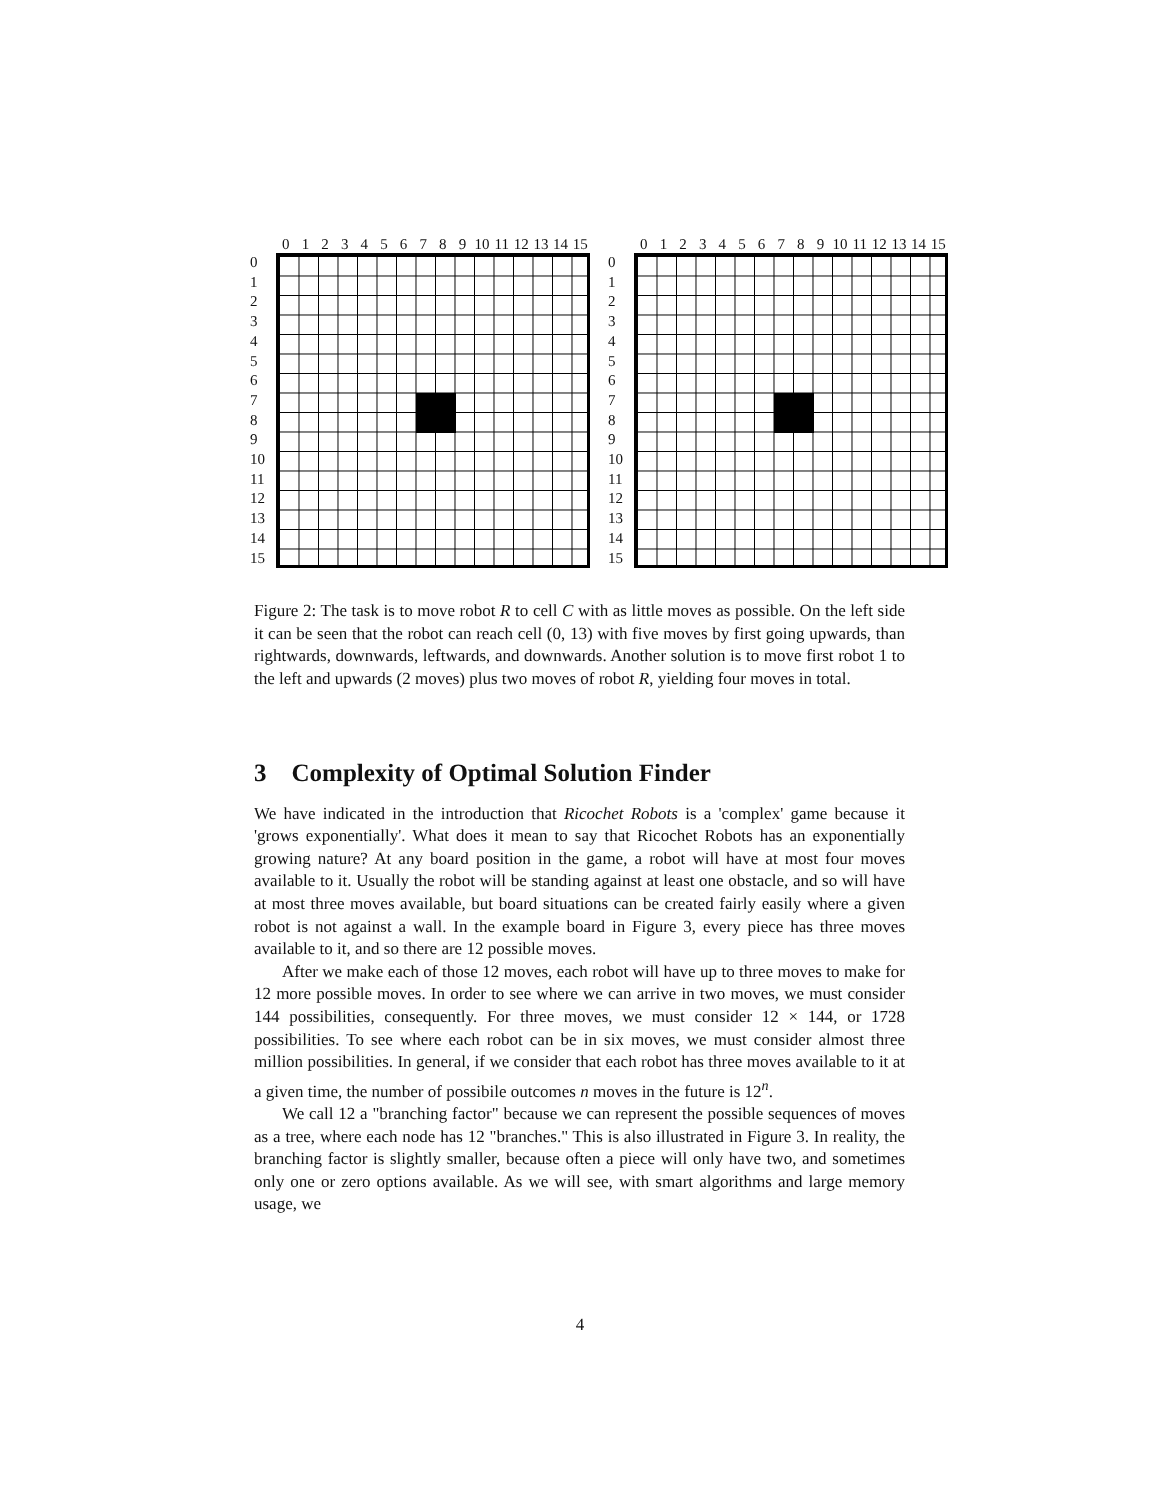0123456789 10 11 12 13 14 15
0
1
2
3
4
5
6
7
8
9
10
11
12
13
14
15
0123456789 10 11 12 13 14 15
0
1
2
3
4
5
6
7
8
9
10
11
12
13
14
15
Figure 2: The task is to move robot R to cell C with as little moves as possible. On the left side it can be seen that the robot can reach cell (0, 13) with five moves by first going upwards, than rightwards, downwards, leftwards, and downwards. Another solution is to move first robot 1 to the left and upwards (2 moves) plus two moves of robot R, yielding four moves in total.
3 Complexity of Optimal Solution Finder
We have indicated in the introduction that Ricochet Robots is a 'complex' game because it 'grows exponentially'. What does it mean to say that Ricochet Robots has an exponentially growing nature? At any board position in the game, a robot will have at most four moves available to it. Usually the robot will be standing against at least one obstacle, and so will have at most three moves available, but board situations can be created fairly easily where a given robot is not against a wall. In the example board in Figure 3, every piece has three moves available to it, and so there are 12 possible moves.
After we make each of those 12 moves, each robot will have up to three moves to make for 12 more possible moves. In order to see where we can arrive in two moves, we must consider 144 possibilities, consequently. For three moves, we must consider 12 × 144, or 1728 possibilities. To see where each robot can be in six moves, we must consider almost three million possibilities. In general, if we consider that each robot has three moves available to it at a given time, the number of possibile outcomes n moves in the future is 12<sup>n</sup>.
We call 12 a "branching factor" because we can represent the possible sequences of moves as a tree, where each node has 12 "branches." This is also illustrated in Figure 3. In reality, the branching factor is slightly smaller, because often a piece will only have two, and sometimes only one or zero options available. As we will see, with smart algorithms and large memory usage, we
4